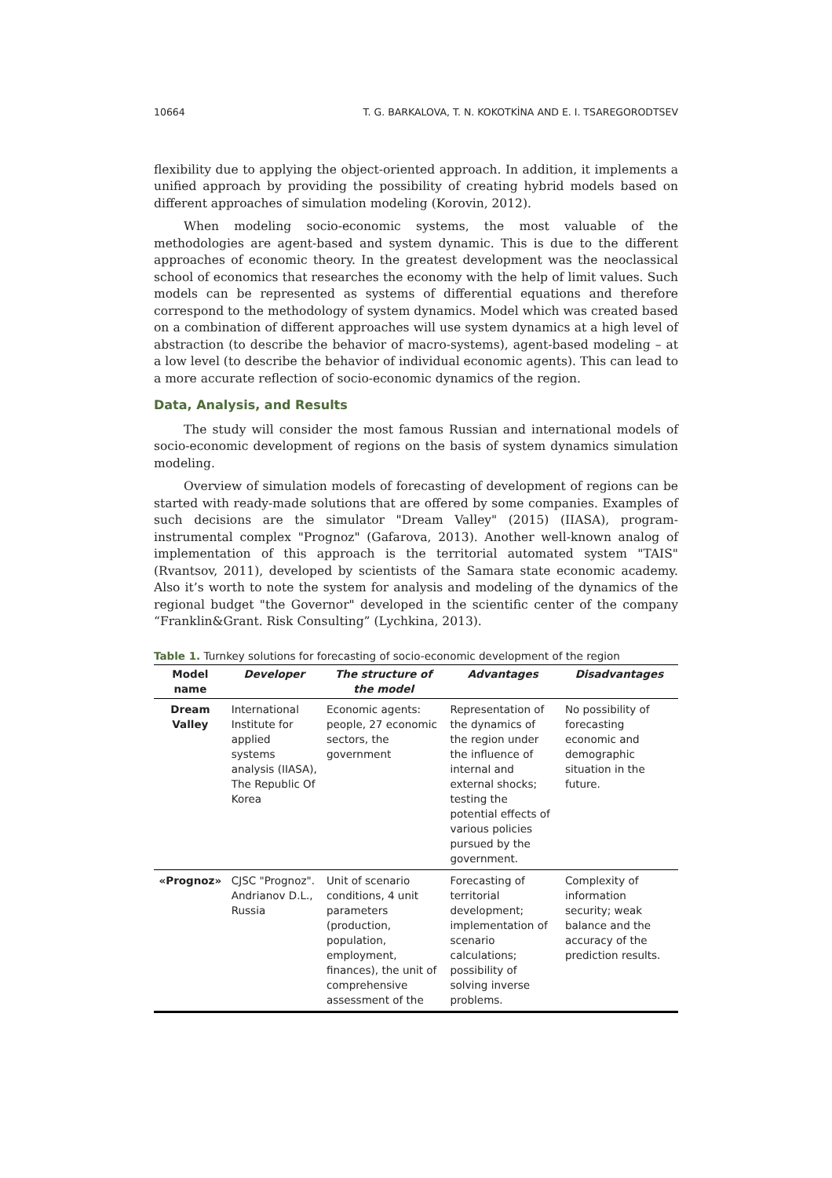10664 T. G. BARKALOVA, T. N. KOKOTKİNA AND E. I. TSAREGORODTSEV
flexibility due to applying the object-oriented approach. In addition, it implements a unified approach by providing the possibility of creating hybrid models based on different approaches of simulation modeling (Korovin, 2012).
When modeling socio-economic systems, the most valuable of the methodologies are agent-based and system dynamic. This is due to the different approaches of economic theory. In the greatest development was the neoclassical school of economics that researches the economy with the help of limit values. Such models can be represented as systems of differential equations and therefore correspond to the methodology of system dynamics. Model which was created based on a combination of different approaches will use system dynamics at a high level of abstraction (to describe the behavior of macro-systems), agent-based modeling – at a low level (to describe the behavior of individual economic agents). This can lead to a more accurate reflection of socio-economic dynamics of the region.
Data, Analysis, and Results
The study will consider the most famous Russian and international models of socio-economic development of regions on the basis of system dynamics simulation modeling.
Overview of simulation models of forecasting of development of regions can be started with ready-made solutions that are offered by some companies. Examples of such decisions are the simulator "Dream Valley" (2015) (IIASA), program-instrumental complex "Prognoz" (Gafarova, 2013). Another well-known analog of implementation of this approach is the territorial automated system "TAIS" (Rvantsov, 2011), developed by scientists of the Samara state economic academy. Also it’s worth to note the system for analysis and modeling of the dynamics of the regional budget "the Governor" developed in the scientific center of the company “Franklin&Grant. Risk Consulting” (Lychkina, 2013).
Table 1. Turnkey solutions for forecasting of socio-economic development of the region
| Model name | Developer | The structure of the model | Advantages | Disadvantages |
| --- | --- | --- | --- | --- |
| Dream Valley | International Institute for applied systems analysis (IIASA), The Republic Of Korea | Economic agents: people, 27 economic sectors, the government | Representation of the dynamics of the region under the influence of internal and external shocks; testing the potential effects of various policies pursued by the government. | No possibility of forecasting economic and demographic situation in the future. |
| «Prognoz» | CJSC "Prognoz". Andrianov D.L., Russia | Unit of scenario conditions, 4 unit parameters (production, population, employment, finances), the unit of comprehensive assessment of the | Forecasting of territorial development; implementation of scenario calculations; possibility of solving inverse problems. | Complexity of information security; weak balance and the accuracy of the prediction results. |